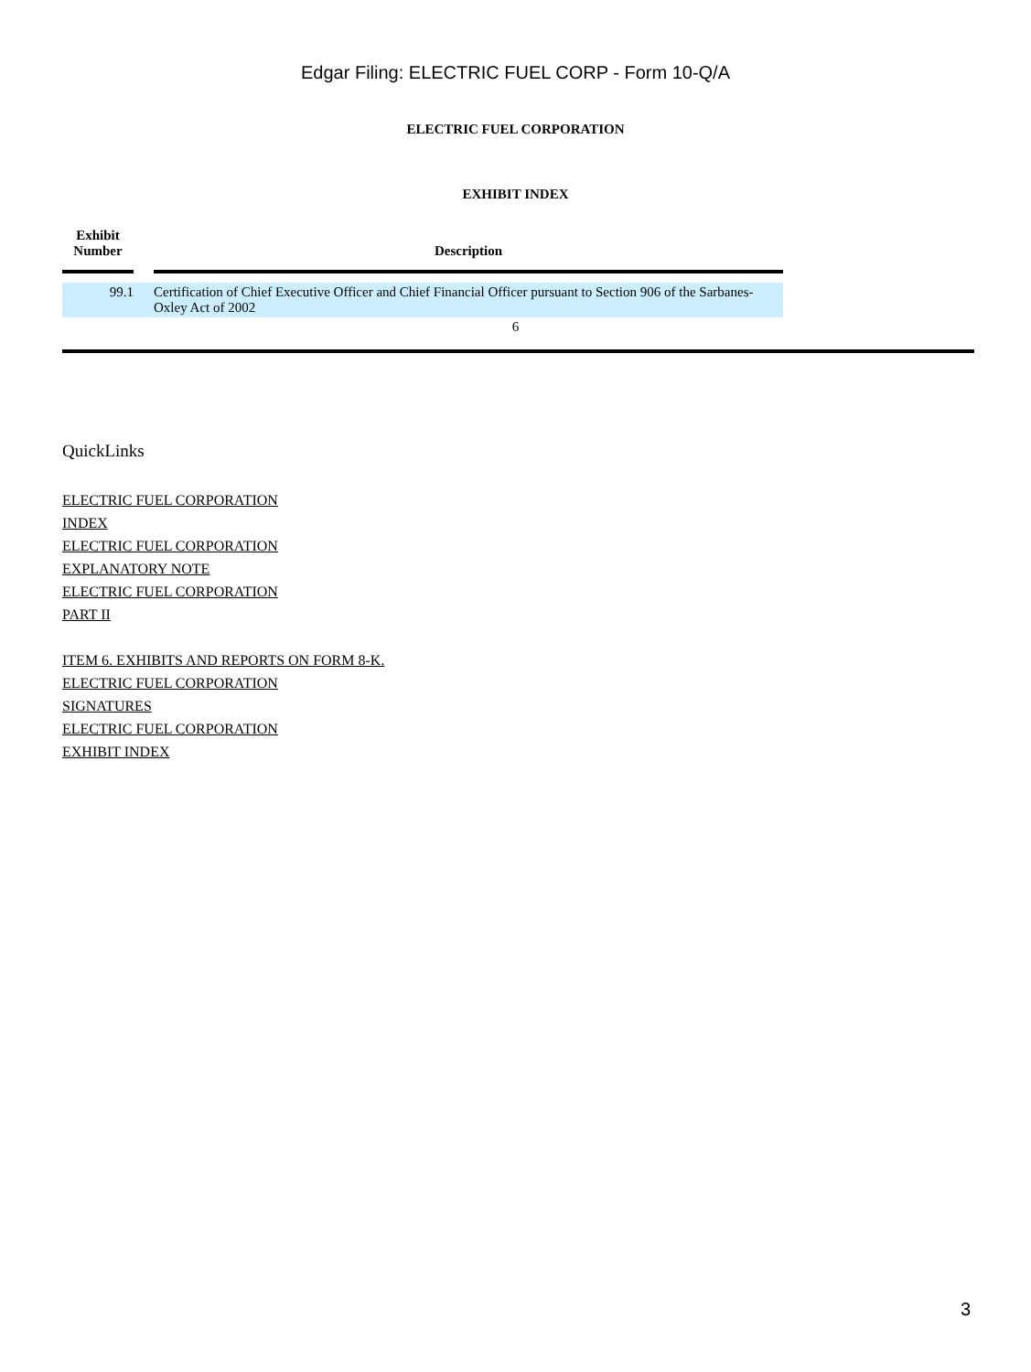Edgar Filing: ELECTRIC FUEL CORP - Form 10-Q/A
ELECTRIC FUEL CORPORATION
EXHIBIT INDEX
| Exhibit Number | | Description |
| --- | --- | --- |
| 99.1 | | Certification of Chief Executive Officer and Chief Financial Officer pursuant to Section 906 of the Sarbanes-Oxley Act of 2002 |
6
QuickLinks
ELECTRIC FUEL CORPORATION
INDEX
ELECTRIC FUEL CORPORATION
EXPLANATORY NOTE
ELECTRIC FUEL CORPORATION
PART II
ITEM 6. EXHIBITS AND REPORTS ON FORM 8-K.
ELECTRIC FUEL CORPORATION
SIGNATURES
ELECTRIC FUEL CORPORATION
EXHIBIT INDEX
3